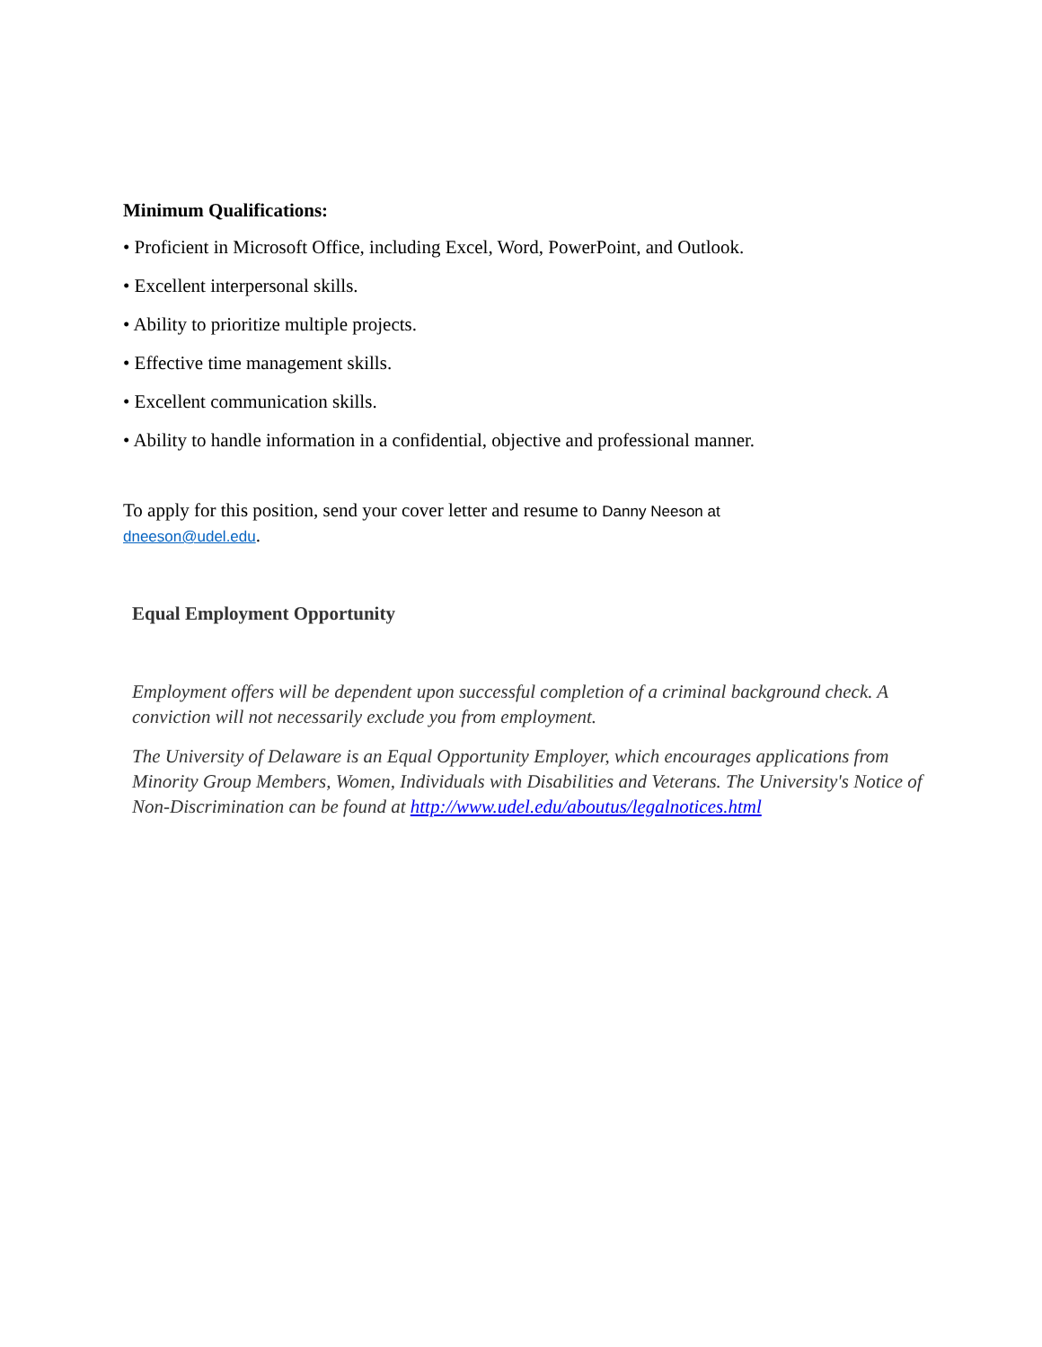Minimum Qualifications:
• Proficient in Microsoft Office, including Excel, Word, PowerPoint, and Outlook.
• Excellent interpersonal skills.
• Ability to prioritize multiple projects.
• Effective time management skills.
• Excellent communication skills.
• Ability to handle information in a confidential, objective and professional manner.
To apply for this position, send your cover letter and resume to Danny Neeson at
dneeson@udel.edu.
Equal Employment Opportunity
Employment offers will be dependent upon successful completion of a criminal background check. A conviction will not necessarily exclude you from employment.
The University of Delaware is an Equal Opportunity Employer, which encourages applications from Minority Group Members, Women, Individuals with Disabilities and Veterans. The University's Notice of Non-Discrimination can be found at http://www.udel.edu/aboutus/legalnotices.html